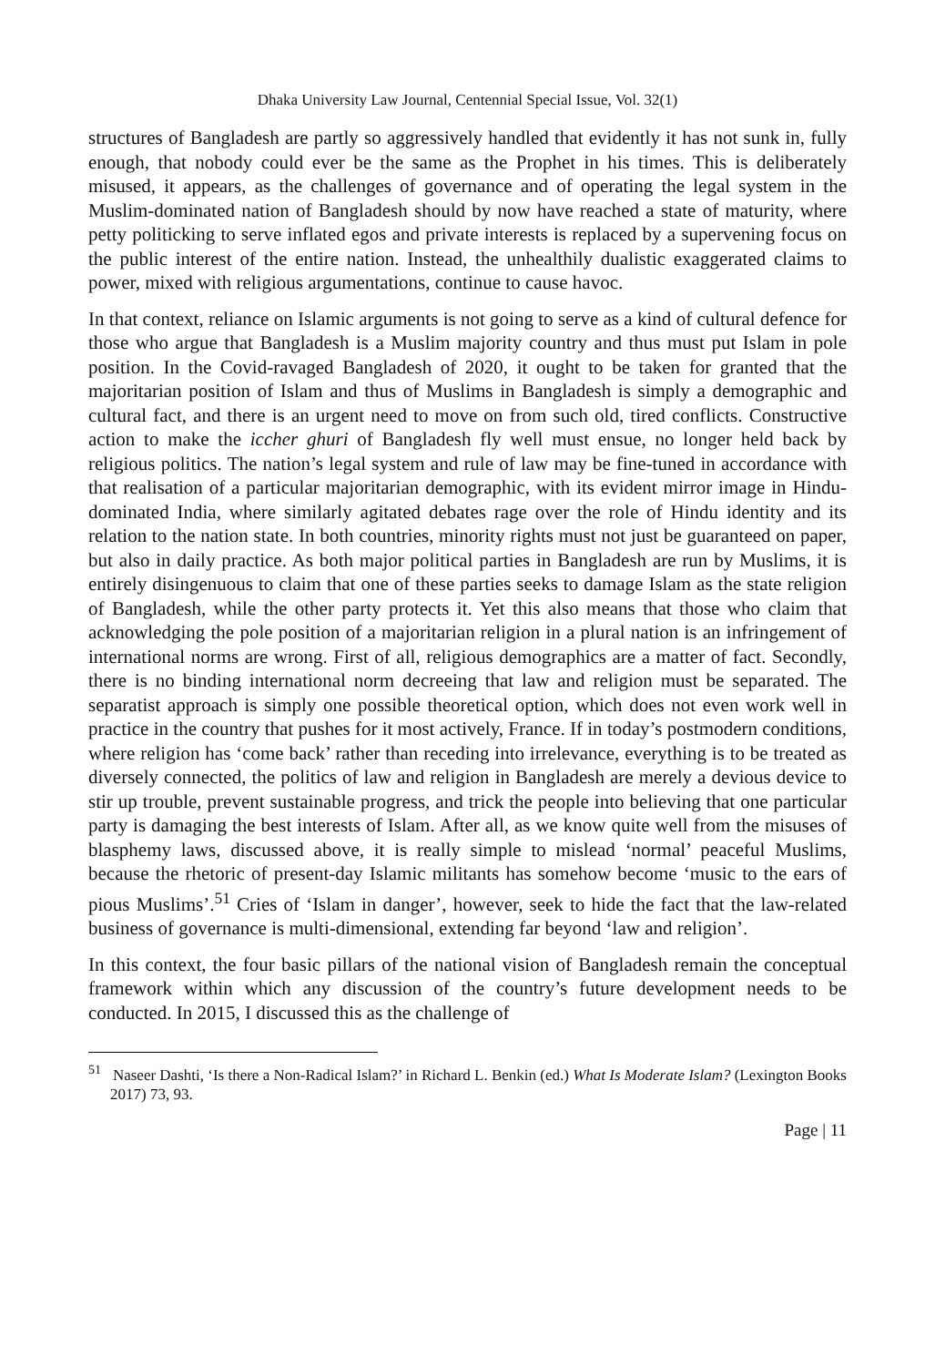Dhaka University Law Journal, Centennial Special Issue, Vol. 32(1)
structures of Bangladesh are partly so aggressively handled that evidently it has not sunk in, fully enough, that nobody could ever be the same as the Prophet in his times. This is deliberately misused, it appears, as the challenges of governance and of operating the legal system in the Muslim-dominated nation of Bangladesh should by now have reached a state of maturity, where petty politicking to serve inflated egos and private interests is replaced by a supervening focus on the public interest of the entire nation. Instead, the unhealthily dualistic exaggerated claims to power, mixed with religious argumentations, continue to cause havoc.
In that context, reliance on Islamic arguments is not going to serve as a kind of cultural defence for those who argue that Bangladesh is a Muslim majority country and thus must put Islam in pole position. In the Covid-ravaged Bangladesh of 2020, it ought to be taken for granted that the majoritarian position of Islam and thus of Muslims in Bangladesh is simply a demographic and cultural fact, and there is an urgent need to move on from such old, tired conflicts. Constructive action to make the iccher ghuri of Bangladesh fly well must ensue, no longer held back by religious politics. The nation’s legal system and rule of law may be fine-tuned in accordance with that realisation of a particular majoritarian demographic, with its evident mirror image in Hindu-dominated India, where similarly agitated debates rage over the role of Hindu identity and its relation to the nation state. In both countries, minority rights must not just be guaranteed on paper, but also in daily practice. As both major political parties in Bangladesh are run by Muslims, it is entirely disingenuous to claim that one of these parties seeks to damage Islam as the state religion of Bangladesh, while the other party protects it. Yet this also means that those who claim that acknowledging the pole position of a majoritarian religion in a plural nation is an infringement of international norms are wrong. First of all, religious demographics are a matter of fact. Secondly, there is no binding international norm decreeing that law and religion must be separated. The separatist approach is simply one possible theoretical option, which does not even work well in practice in the country that pushes for it most actively, France. If in today’s postmodern conditions, where religion has ‘come back’ rather than receding into irrelevance, everything is to be treated as diversely connected, the politics of law and religion in Bangladesh are merely a devious device to stir up trouble, prevent sustainable progress, and trick the people into believing that one particular party is damaging the best interests of Islam. After all, as we know quite well from the misuses of blasphemy laws, discussed above, it is really simple to mislead ‘normal’ peaceful Muslims, because the rhetoric of present-day Islamic militants has somehow become ‘music to the ears of pious Muslims’.<sup>51</sup> Cries of ‘Islam in danger’, however, seek to hide the fact that the law-related business of governance is multi-dimensional, extending far beyond ‘law and religion’.
In this context, the four basic pillars of the national vision of Bangladesh remain the conceptual framework within which any discussion of the country’s future development needs to be conducted. In 2015, I discussed this as the challenge of
<sup>51</sup> Naseer Dashti, ‘Is there a Non-Radical Islam?’ in Richard L. Benkin (ed.) What Is Moderate Islam? (Lexington Books 2017) 73, 93.
Page | 11